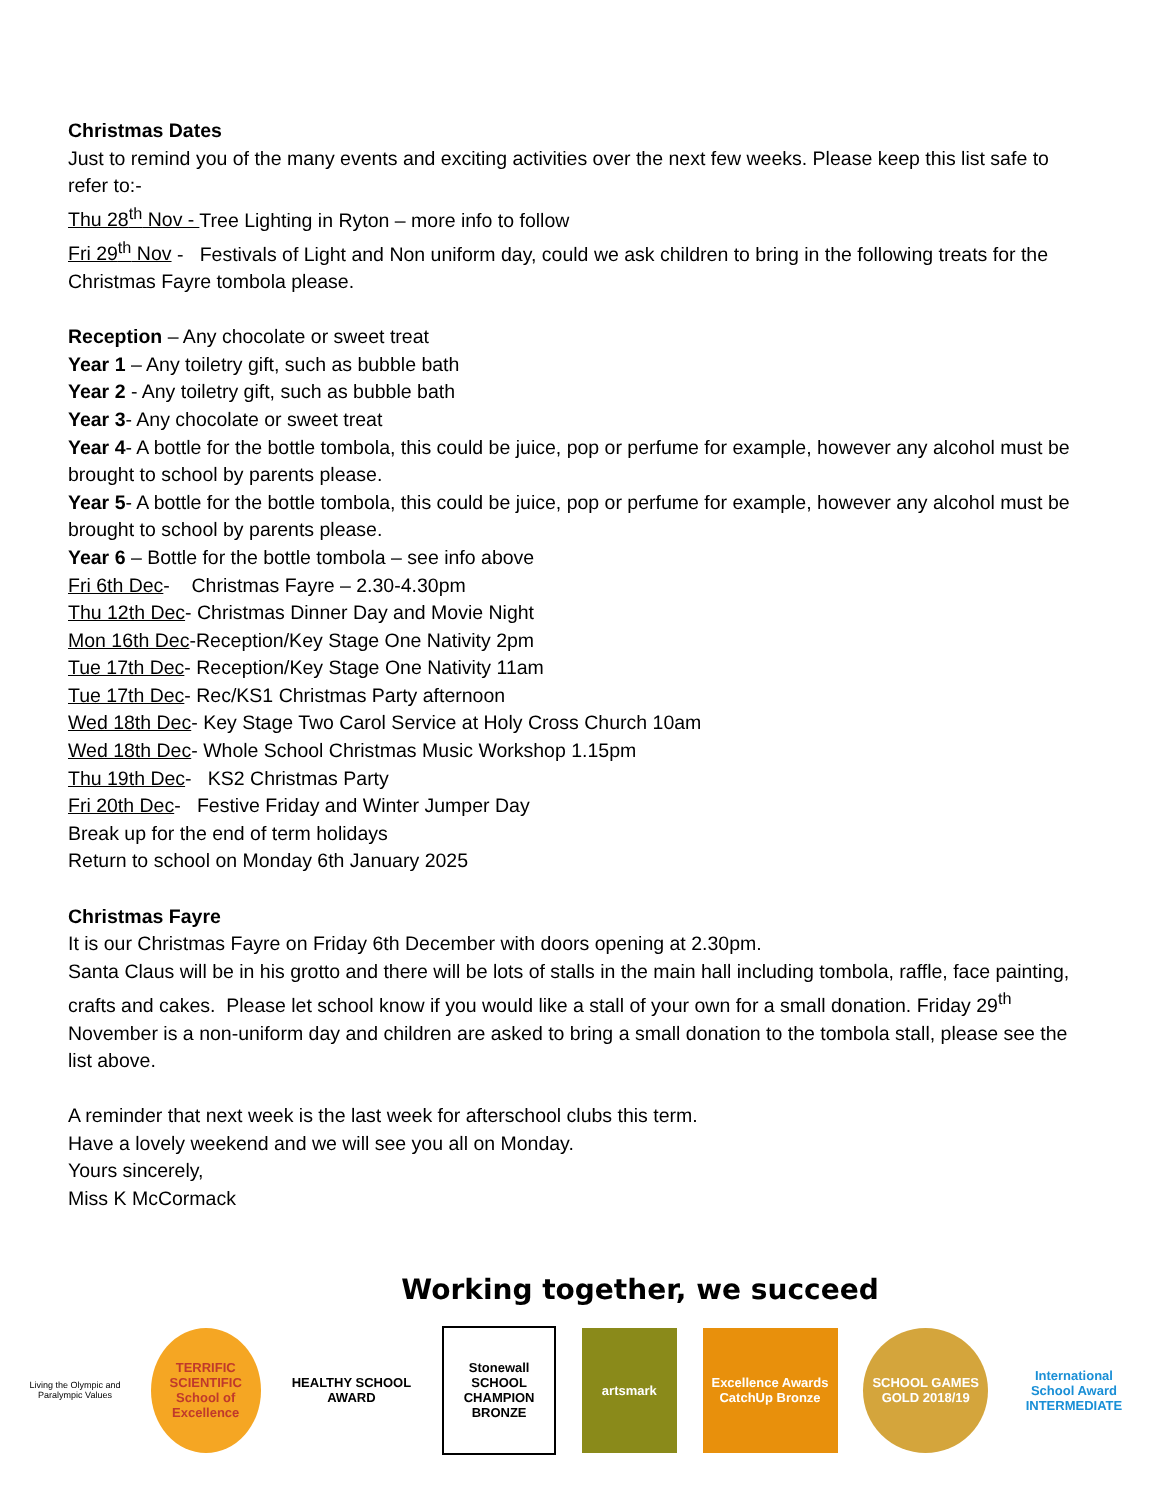Christmas Dates
Just to remind you of the many events and exciting activities over the next few weeks. Please keep this list safe to refer to:-
Thu 28<sup>th</sup> Nov - Tree Lighting in Ryton – more info to follow
Fri 29<sup>th</sup> Nov - Festivals of Light and Non uniform day, could we ask children to bring in the following treats for the Christmas Fayre tombola please.
Reception – Any chocolate or sweet treat
Year 1 – Any toiletry gift, such as bubble bath
Year 2 - Any toiletry gift, such as bubble bath
Year 3- Any chocolate or sweet treat
Year 4- A bottle for the bottle tombola, this could be juice, pop or perfume for example, however any alcohol must be brought to school by parents please.
Year 5- A bottle for the bottle tombola, this could be juice, pop or perfume for example, however any alcohol must be brought to school by parents please.
Year 6 – Bottle for the bottle tombola – see info above
Fri 6th Dec- Christmas Fayre – 2.30-4.30pm
Thu 12th Dec- Christmas Dinner Day and Movie Night
Mon 16th Dec-Reception/Key Stage One Nativity 2pm
Tue 17th Dec- Reception/Key Stage One Nativity 11am
Tue 17th Dec- Rec/KS1 Christmas Party afternoon
Wed 18th Dec- Key Stage Two Carol Service at Holy Cross Church 10am
Wed 18th Dec- Whole School Christmas Music Workshop 1.15pm
Thu 19th Dec- KS2 Christmas Party
Fri 20th Dec- Festive Friday and Winter Jumper Day
Break up for the end of term holidays
Return to school on Monday 6th January 2025
Christmas Fayre
It is our Christmas Fayre on Friday 6th December with doors opening at 2.30pm.
Santa Claus will be in his grotto and there will be lots of stalls in the main hall including tombola, raffle, face painting, crafts and cakes. Please let school know if you would like a stall of your own for a small donation. Friday 29<sup>th</sup> November is a non-uniform day and children are asked to bring a small donation to the tombola stall, please see the list above.
A reminder that next week is the last week for afterschool clubs this term.
Have a lovely weekend and we will see you all on Monday.
Yours sincerely,
Miss K McCormack
Working together, we succeed
Living the Olympic and Paralympic Values
TERRIFIC SCIENTIFIC School of Excellence
HEALTHY SCHOOL AWARD
Stonewall SCHOOL CHAMPION BRONZE
artsmark
Excellence Awards CatchUp Bronze
SCHOOL GAMES GOLD 2018/19
International School Award INTERMEDIATE